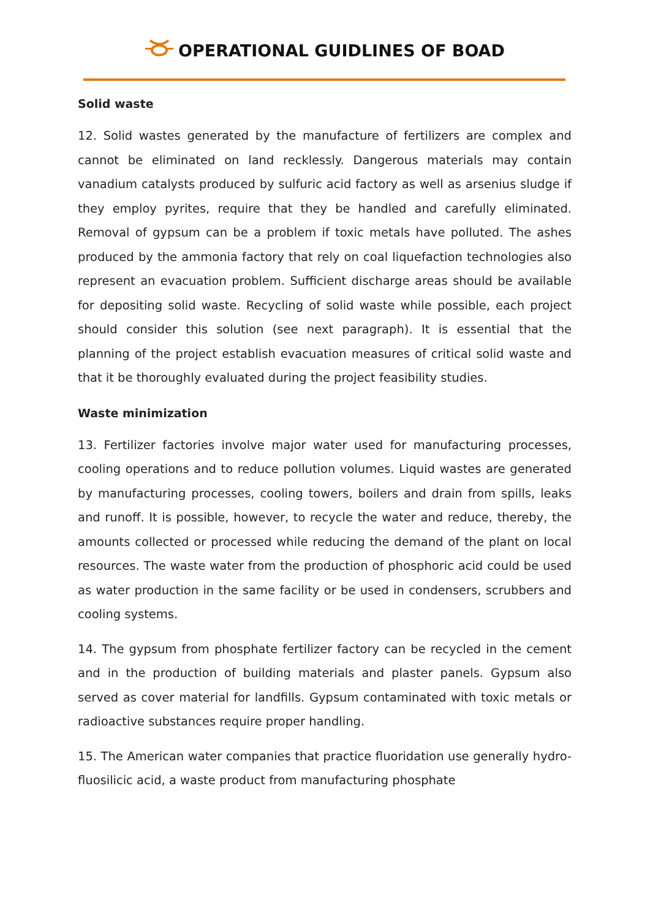OPERATIONAL GUIDLINES OF BOAD
Solid waste
12. Solid wastes generated by the manufacture of fertilizers are complex and cannot be eliminated on land recklessly. Dangerous materials may contain vanadium catalysts produced by sulfuric acid factory as well as arsenius sludge if they employ pyrites, require that they be handled and carefully eliminated. Removal of gypsum can be a problem if toxic metals have polluted. The ashes produced by the ammonia factory that rely on coal liquefaction technologies also represent an evacuation problem. Sufficient discharge areas should be available for depositing solid waste. Recycling of solid waste while possible, each project should consider this solution (see next paragraph). It is essential that the planning of the project establish evacuation measures of critical solid waste and that it be thoroughly evaluated during the project feasibility studies.
Waste minimization
13. Fertilizer factories involve major water used for manufacturing processes, cooling operations and to reduce pollution volumes. Liquid wastes are generated by manufacturing processes, cooling towers, boilers and drain from spills, leaks and runoff. It is possible, however, to recycle the water and reduce, thereby, the amounts collected or processed while reducing the demand of the plant on local resources. The waste water from the production of phosphoric acid could be used as water production in the same facility or be used in condensers, scrubbers and cooling systems.
14. The gypsum from phosphate fertilizer factory can be recycled in the cement and in the production of building materials and plaster panels. Gypsum also served as cover material for landfills. Gypsum contaminated with toxic metals or radioactive substances require proper handling.
15. The American water companies that practice fluoridation use generally hydro-fluosilicic acid, a waste product from manufacturing phosphate